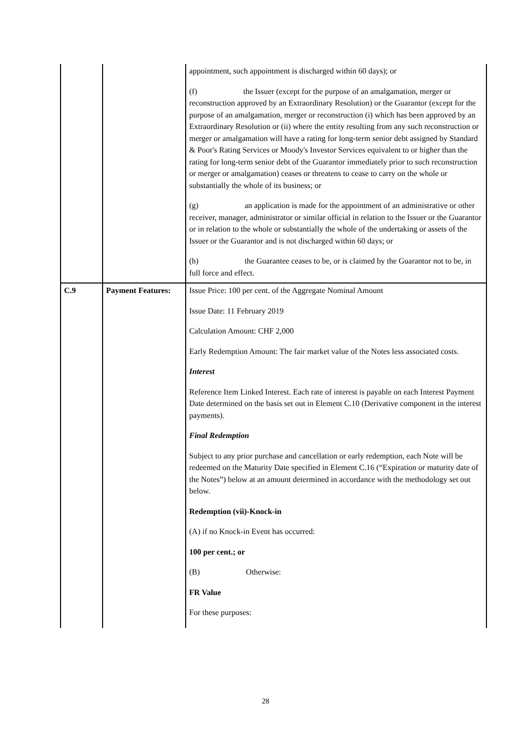| | | appointment, such appointment is discharged within 60 days); or (f) the Issuer (except for the purpose of an amalgamation, merger or reconstruction approved by an Extraordinary Resolution) or the Guarantor (except for the purpose of an amalgamation, merger or reconstruction (i) which has been approved by an Extraordinary Resolution or (ii) where the entity resulting from any such reconstruction or merger or amalgamation will have a rating for long-term senior debt assigned by Standard & Poor's Rating Services or Moody's Investor Services equivalent to or higher than the rating for long-term senior debt of the Guarantor immediately prior to such reconstruction or merger or amalgamation) ceases or threatens to cease to carry on the whole or substantially the whole of its business; or (g) an application is made for the appointment of an administrative or other receiver, manager, administrator or similar official in relation to the Issuer or the Guarantor or in relation to the whole or substantially the whole of the undertaking or assets of the Issuer or the Guarantor and is not discharged within 60 days; or (h) the Guarantee ceases to be, or is claimed by the Guarantor not to be, in full force and effect. |
| C.9 | Payment Features: | Issue Price: 100 per cent. of the Aggregate Nominal Amount Issue Date: 11 February 2019 Calculation Amount: CHF 2,000 Early Redemption Amount: The fair market value of the Notes less associated costs. Interest Reference Item Linked Interest. Each rate of interest is payable on each Interest Payment Date determined on the basis set out in Element C.10 (Derivative component in the interest payments). Final Redemption Subject to any prior purchase and cancellation or early redemption, each Note will be redeemed on the Maturity Date specified in Element C.16 (“Expiration or maturity date of the Notes”) below at an amount determined in accordance with the methodology set out below. Redemption (vii)-Knock-in (A) if no Knock-in Event has occurred: 100 per cent.; or (B) Otherwise: FR Value For these purposes: |
28